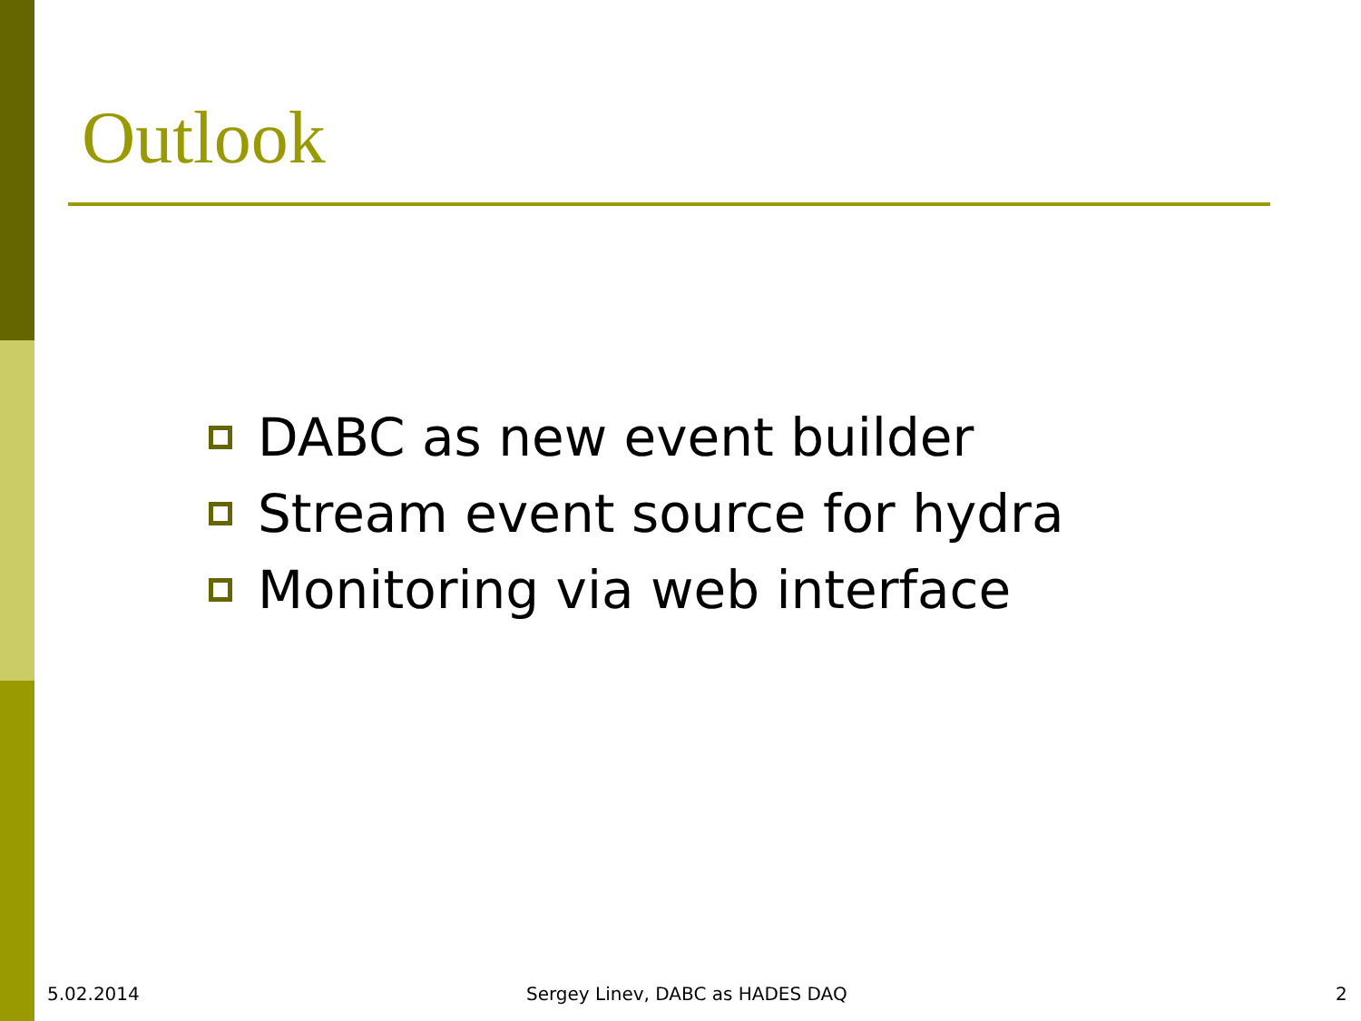Outlook
DABC as new event builder
Stream event source for hydra
Monitoring via web interface
5.02.2014
Sergey Linev, DABC as HADES DAQ
2